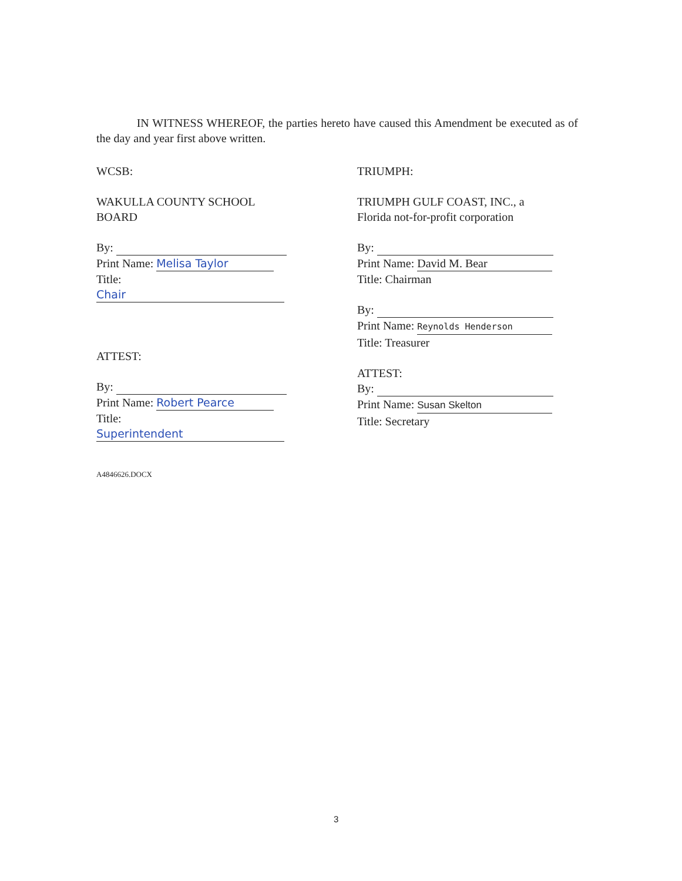IN WITNESS WHEREOF, the parties hereto have caused this Amendment be executed as of the day and year first above written.
WCSB:
WAKULLA COUNTY SCHOOL BOARD
By:
Print Name: Melisa Taylor
Title: Chair
ATTEST:
By:
Print Name: Robert Pearce
Title: Superintendent
TRIUMPH:
TRIUMPH GULF COAST, INC., a Florida not-for-profit corporation
By:
Print Name: David M. Bear
Title: Chairman
By:
Print Name: Reynolds Henderson
Title: Treasurer
ATTEST:
By:
Print Name: Susan Skelton
Title: Secretary
A4846626.DOCX
3